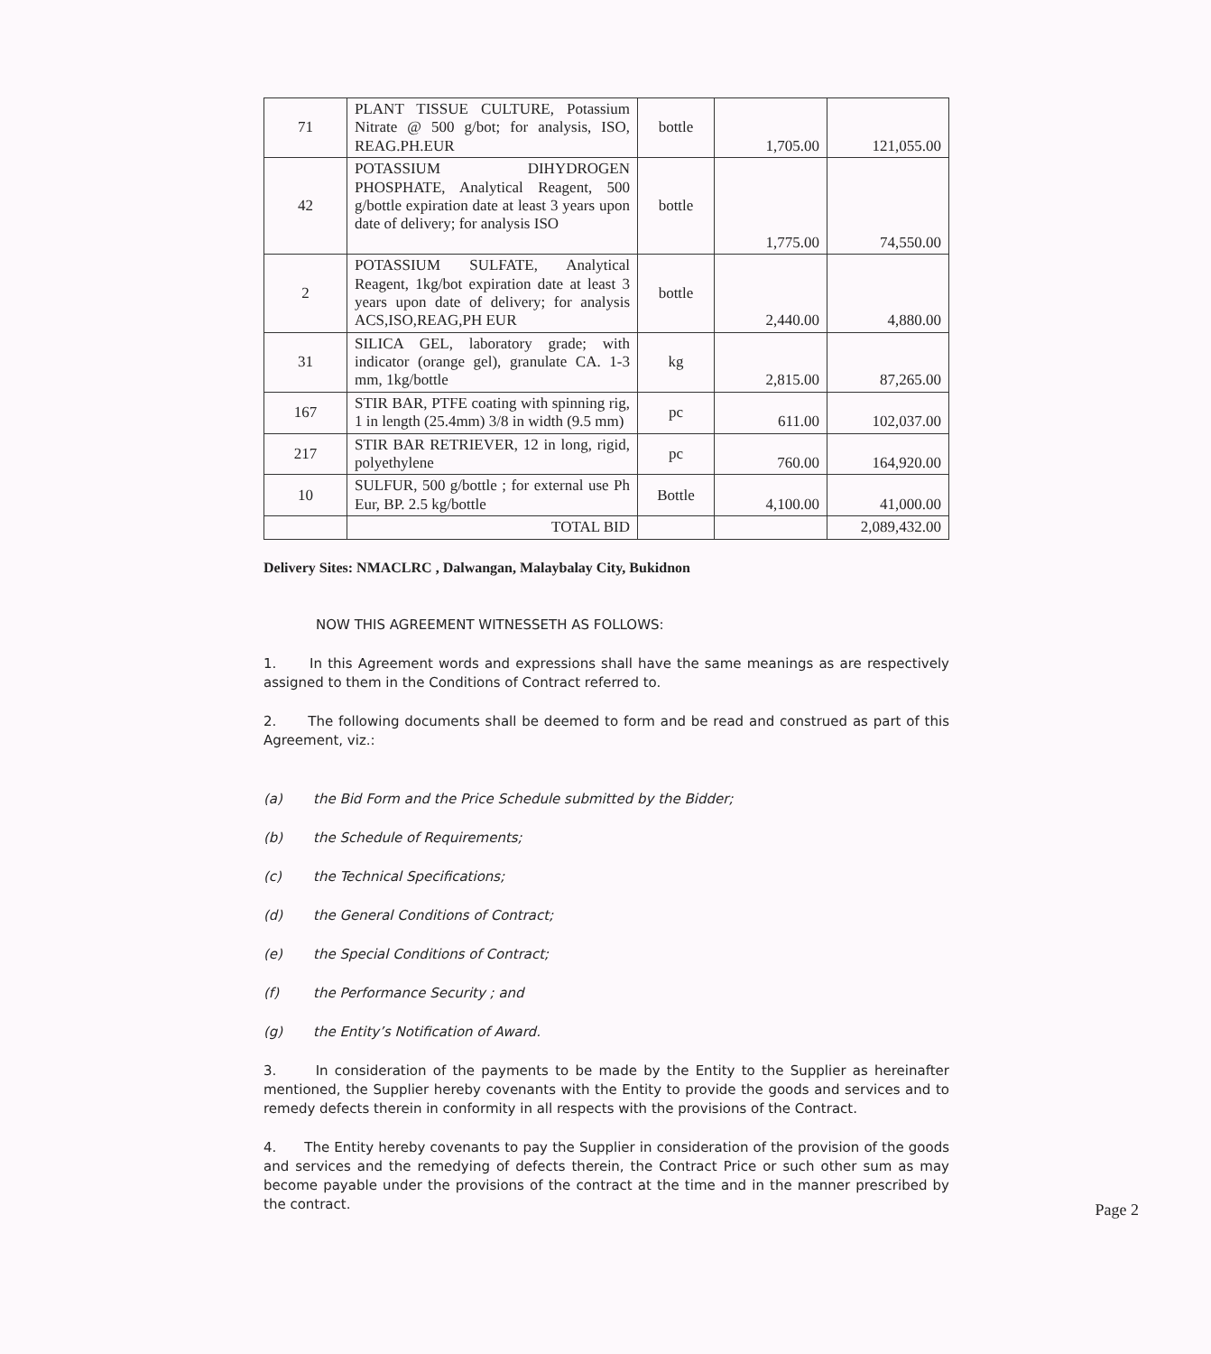| 71 | PLANT TISSUE CULTURE, Potassium Nitrate @ 500 g/bot; for analysis, ISO, REAG.PH.EUR | bottle | 1,705.00 | 121,055.00 |
| 42 | POTASSIUM DIHYDROGEN PHOSPHATE, Analytical Reagent, 500 g/bottle expiration date at least 3 years upon date of delivery; for analysis ISO | bottle | 1,775.00 | 74,550.00 |
| 2 | POTASSIUM SULFATE, Analytical Reagent, 1kg/bot expiration date at least 3 years upon date of delivery; for analysis ACS,ISO,REAG,PH EUR | bottle | 2,440.00 | 4,880.00 |
| 31 | SILICA GEL, laboratory grade; with indicator (orange gel), granulate CA. 1-3 mm, 1kg/bottle | kg | 2,815.00 | 87,265.00 |
| 167 | STIR BAR, PTFE coating with spinning rig, 1 in length (25.4mm) 3/8 in width (9.5 mm) | pc | 611.00 | 102,037.00 |
| 217 | STIR BAR RETRIEVER, 12 in long, rigid, polyethylene | pc | 760.00 | 164,920.00 |
| 10 | SULFUR, 500 g/bottle ; for external use Ph Eur, BP. 2.5 kg/bottle | Bottle | 4,100.00 | 41,000.00 |
| | TOTAL BID | | | 2,089,432.00 |
Delivery Sites: NMACLRC , Dalwangan, Malaybalay City, Bukidnon
NOW THIS AGREEMENT WITNESSETH AS FOLLOWS:
1. In this Agreement words and expressions shall have the same meanings as are respectively assigned to them in the Conditions of Contract referred to.
2. The following documents shall be deemed to form and be read and construed as part of this Agreement, viz.:
(a) the Bid Form and the Price Schedule submitted by the Bidder;
(b) the Schedule of Requirements;
(c) the Technical Specifications;
(d) the General Conditions of Contract;
(e) the Special Conditions of Contract;
(f) the Performance Security ; and
(g) the Entity’s Notification of Award.
3. In consideration of the payments to be made by the Entity to the Supplier as hereinafter mentioned, the Supplier hereby covenants with the Entity to provide the goods and services and to remedy defects therein in conformity in all respects with the provisions of the Contract.
4. The Entity hereby covenants to pay the Supplier in consideration of the provision of the goods and services and the remedying of defects therein, the Contract Price or such other sum as may become payable under the provisions of the contract at the time and in the manner prescribed by the contract.
Page 2